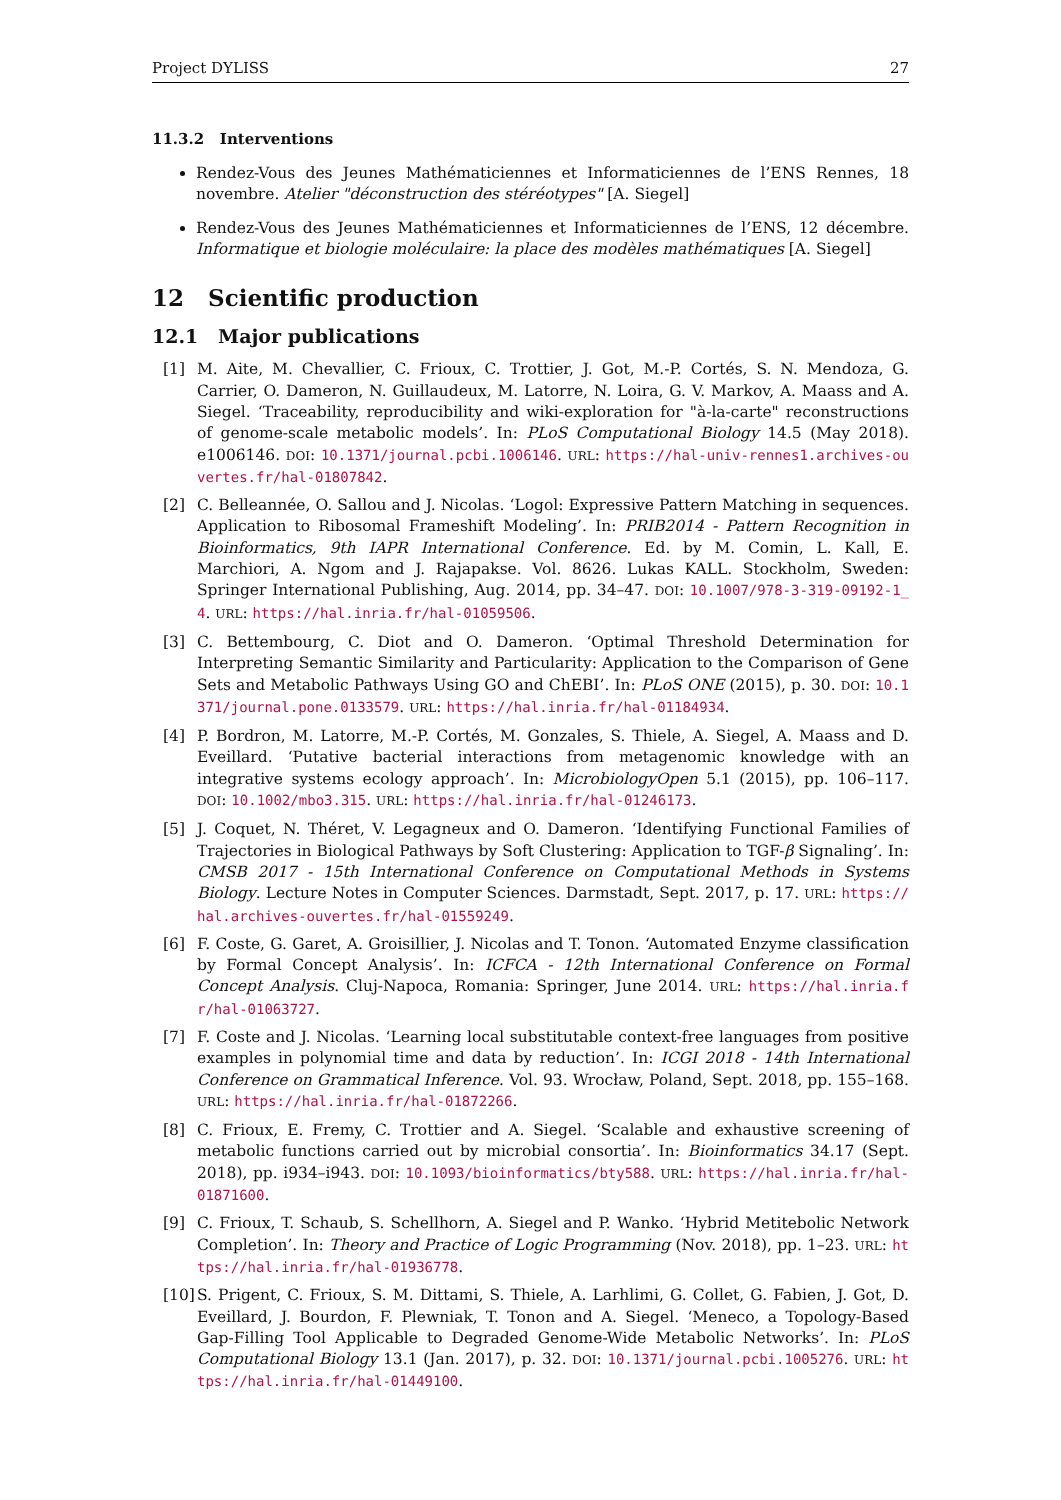Project DYLISS 27
11.3.2 Interventions
Rendez-Vous des Jeunes Mathématiciennes et Informaticiennes de l’ENS Rennes, 18 novembre. Atelier "déconstruction des stéréotypes" [A. Siegel]
Rendez-Vous des Jeunes Mathématiciennes et Informaticiennes de l’ENS, 12 décembre. Informatique et biologie moléculaire: la place des modèles mathématiques [A. Siegel]
12 Scientific production
12.1 Major publications
[1] M. Aite, M. Chevallier, C. Frioux, C. Trottier, J. Got, M.-P. Cortés, S. N. Mendoza, G. Carrier, O. Dameron, N. Guillaudeux, M. Latorre, N. Loira, G. V. Markov, A. Maass and A. Siegel. ‘Traceability, reproducibility and wiki-exploration for "à-la-carte" reconstructions of genome-scale metabolic models’. In: PLoS Computational Biology 14.5 (May 2018). e1006146. DOI: 10.1371/journal.pcbi.1006146. URL: https://hal-univ-rennes1.archives-ouvertes.fr/hal-01807842.
[2] C. Belleannée, O. Sallou and J. Nicolas. ‘Logol: Expressive Pattern Matching in sequences. Application to Ribosomal Frameshift Modeling’. In: PRIB2014 - Pattern Recognition in Bioinformatics, 9th IAPR International Conference. Ed. by M. Comin, L. Kall, E. Marchiori, A. Ngom and J. Rajapakse. Vol. 8626. Lukas KALL. Stockholm, Sweden: Springer International Publishing, Aug. 2014, pp. 34–47. DOI: 10.1007/978-3-319-09192-1_4. URL: https://hal.inria.fr/hal-01059506.
[3] C. Bettembourg, C. Diot and O. Dameron. ‘Optimal Threshold Determination for Interpreting Semantic Similarity and Particularity: Application to the Comparison of Gene Sets and Metabolic Pathways Using GO and ChEBI’. In: PLoS ONE (2015), p. 30. DOI: 10.1371/journal.pone.0133579. URL: https://hal.inria.fr/hal-01184934.
[4] P. Bordron, M. Latorre, M.-P. Cortés, M. Gonzales, S. Thiele, A. Siegel, A. Maass and D. Eveillard. ‘Putative bacterial interactions from metagenomic knowledge with an integrative systems ecology approach’. In: MicrobiologyOpen 5.1 (2015), pp. 106–117. DOI: 10.1002/mbo3.315. URL: https://hal.inria.fr/hal-01246173.
[5] J. Coquet, N. Théret, V. Legagneux and O. Dameron. ‘Identifying Functional Families of Trajectories in Biological Pathways by Soft Clustering: Application to TGF-β Signaling’. In: CMSB 2017 - 15th International Conference on Computational Methods in Systems Biology. Lecture Notes in Computer Sciences. Darmstadt, Sept. 2017, p. 17. URL: https://hal.archives-ouvertes.fr/hal-01559249.
[6] F. Coste, G. Garet, A. Groisillier, J. Nicolas and T. Tonon. ‘Automated Enzyme classification by Formal Concept Analysis’. In: ICFCA - 12th International Conference on Formal Concept Analysis. Cluj-Napoca, Romania: Springer, June 2014. URL: https://hal.inria.fr/hal-01063727.
[7] F. Coste and J. Nicolas. ‘Learning local substitutable context-free languages from positive examples in polynomial time and data by reduction’. In: ICGI 2018 - 14th International Conference on Grammatical Inference. Vol. 93. Wrocław, Poland, Sept. 2018, pp. 155–168. URL: https://hal.inria.fr/hal-01872266.
[8] C. Frioux, E. Fremy, C. Trottier and A. Siegel. ‘Scalable and exhaustive screening of metabolic functions carried out by microbial consortia’. In: Bioinformatics 34.17 (Sept. 2018), pp. i934–i943. DOI: 10.1093/bioinformatics/bty588. URL: https://hal.inria.fr/hal-01871600.
[9] C. Frioux, T. Schaub, S. Schellhorn, A. Siegel and P. Wanko. ‘Hybrid Metitebolic Network Completion’. In: Theory and Practice of Logic Programming (Nov. 2018), pp. 1–23. URL: https://hal.inria.fr/hal-01936778.
[10] S. Prigent, C. Frioux, S. M. Dittami, S. Thiele, A. Larhlimi, G. Collet, G. Fabien, J. Got, D. Eveillard, J. Bourdon, F. Plewniak, T. Tonon and A. Siegel. ‘Meneco, a Topology-Based Gap-Filling Tool Applicable to Degraded Genome-Wide Metabolic Networks’. In: PLoS Computational Biology 13.1 (Jan. 2017), p. 32. DOI: 10.1371/journal.pcbi.1005276. URL: https://hal.inria.fr/hal-01449100.